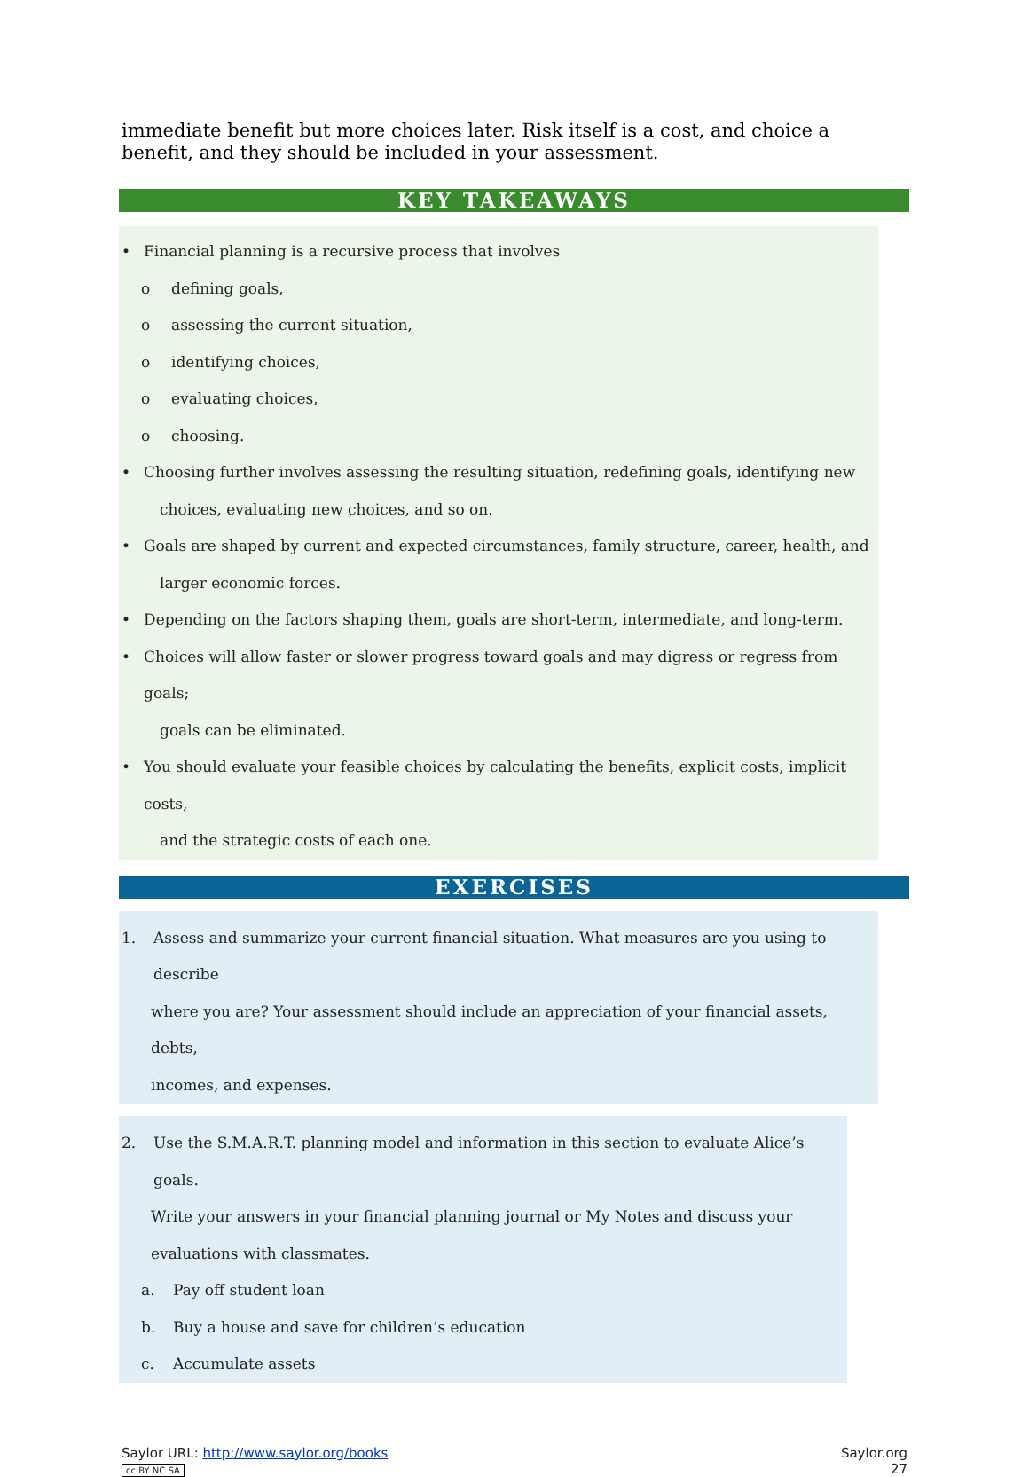immediate benefit but more choices later. Risk itself is a cost, and choice a benefit, and they should be included in your assessment.
KEY TAKEAWAYS
• Financial planning is a recursive process that involves
o defining goals,
o assessing the current situation,
o identifying choices,
o evaluating choices,
o choosing.
• Choosing further involves assessing the resulting situation, redefining goals, identifying new
choices, evaluating new choices, and so on.
• Goals are shaped by current and expected circumstances, family structure, career, health, and
larger economic forces.
• Depending on the factors shaping them, goals are short-term, intermediate, and long-term.
• Choices will allow faster or slower progress toward goals and may digress or regress from goals;
goals can be eliminated.
• You should evaluate your feasible choices by calculating the benefits, explicit costs, implicit costs,
and the strategic costs of each one.
EXERCISES
1. Assess and summarize your current financial situation. What measures are you using to describe
where you are? Your assessment should include an appreciation of your financial assets, debts,
incomes, and expenses.
2. Use the S.M.A.R.T. planning model and information in this section to evaluate Alice’s goals.
Write your answers in your financial planning journal or My Notes and discuss your
evaluations with classmates.
a. Pay off student loan
b. Buy a house and save for children’s education
c. Accumulate assets
Saylor URL: http://www.saylor.org/books
cc BY NC SA
Saylor.org
27